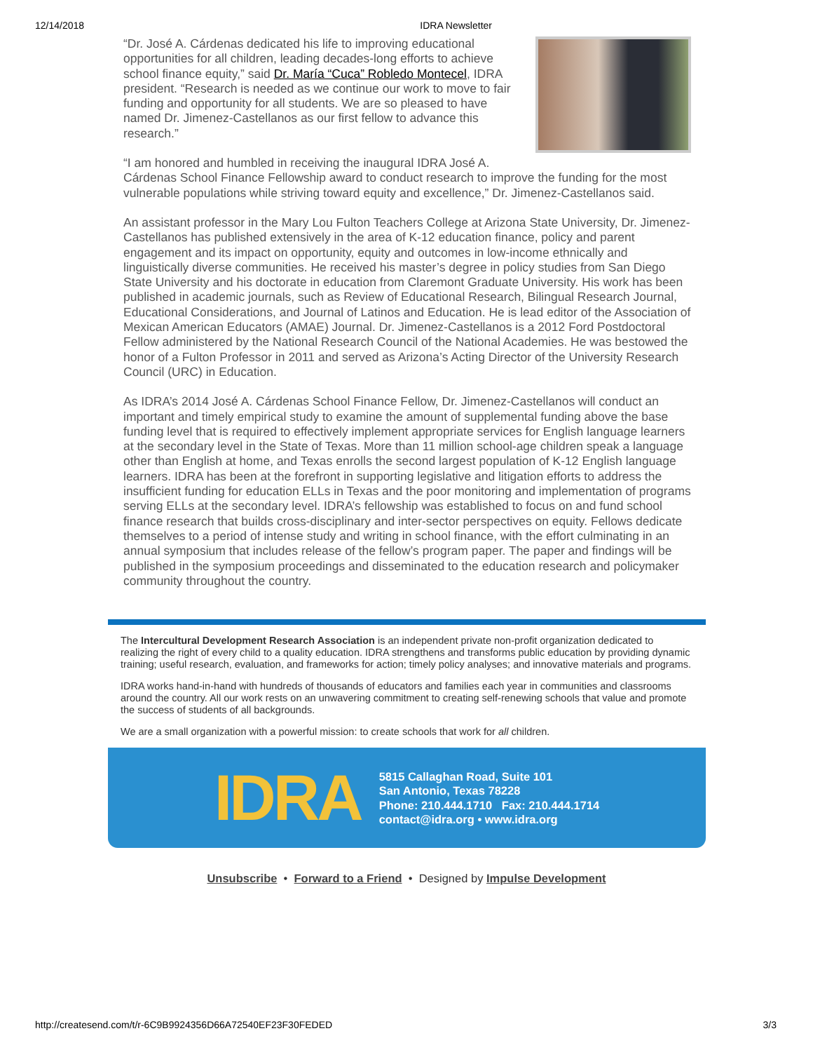12/14/2018 IDRA Newsletter
“Dr. José A. Cárdenas dedicated his life to improving educational opportunities for all children, leading decades-long efforts to achieve school finance equity,” said Dr. María “Cuca” Robledo Montecel, IDRA president. “Research is needed as we continue our work to move to fair funding and opportunity for all students. We are so pleased to have named Dr. Jimenez-Castellanos as our first fellow to advance this research.”
“I am honored and humbled in receiving the inaugural IDRA José A. Cárdenas School Finance Fellowship award to conduct research to improve the funding for the most vulnerable populations while striving toward equity and excellence,” Dr. Jimenez-Castellanos said.
An assistant professor in the Mary Lou Fulton Teachers College at Arizona State University, Dr. Jimenez-Castellanos has published extensively in the area of K-12 education finance, policy and parent engagement and its impact on opportunity, equity and outcomes in low-income ethnically and linguistically diverse communities. He received his master’s degree in policy studies from San Diego State University and his doctorate in education from Claremont Graduate University. His work has been published in academic journals, such as Review of Educational Research, Bilingual Research Journal, Educational Considerations, and Journal of Latinos and Education. He is lead editor of the Association of Mexican American Educators (AMAE) Journal. Dr. Jimenez-Castellanos is a 2012 Ford Postdoctoral Fellow administered by the National Research Council of the National Academies. He was bestowed the honor of a Fulton Professor in 2011 and served as Arizona’s Acting Director of the University Research Council (URC) in Education.
As IDRA’s 2014 José A. Cárdenas School Finance Fellow, Dr. Jimenez-Castellanos will conduct an important and timely empirical study to examine the amount of supplemental funding above the base funding level that is required to effectively implement appropriate services for English language learners at the secondary level in the State of Texas. More than 11 million school-age children speak a language other than English at home, and Texas enrolls the second largest population of K-12 English language learners. IDRA has been at the forefront in supporting legislative and litigation efforts to address the insufficient funding for education ELLs in Texas and the poor monitoring and implementation of programs serving ELLs at the secondary level. IDRA’s fellowship was established to focus on and fund school finance research that builds cross-disciplinary and inter-sector perspectives on equity. Fellows dedicate themselves to a period of intense study and writing in school finance, with the effort culminating in an annual symposium that includes release of the fellow’s program paper. The paper and findings will be published in the symposium proceedings and disseminated to the education research and policymaker community throughout the country.
The Intercultural Development Research Association is an independent private non-profit organization dedicated to realizing the right of every child to a quality education. IDRA strengthens and transforms public education by providing dynamic training; useful research, evaluation, and frameworks for action; timely policy analyses; and innovative materials and programs.
IDRA works hand-in-hand with hundreds of thousands of educators and families each year in communities and classrooms around the country. All our work rests on an unwavering commitment to creating self-renewing schools that value and promote the success of students of all backgrounds.
We are a small organization with a powerful mission: to create schools that work for all children.
IDRA
5815 Callaghan Road, Suite 101
San Antonio, Texas 78228
Phone: 210.444.1710 Fax: 210.444.1714
contact@idra.org • www.idra.org
Unsubscribe • Forward to a Friend • Designed by Impulse Development
http://createsend.com/t/r-6C9B9924356D66A72540EF23F30FEDED 3/3